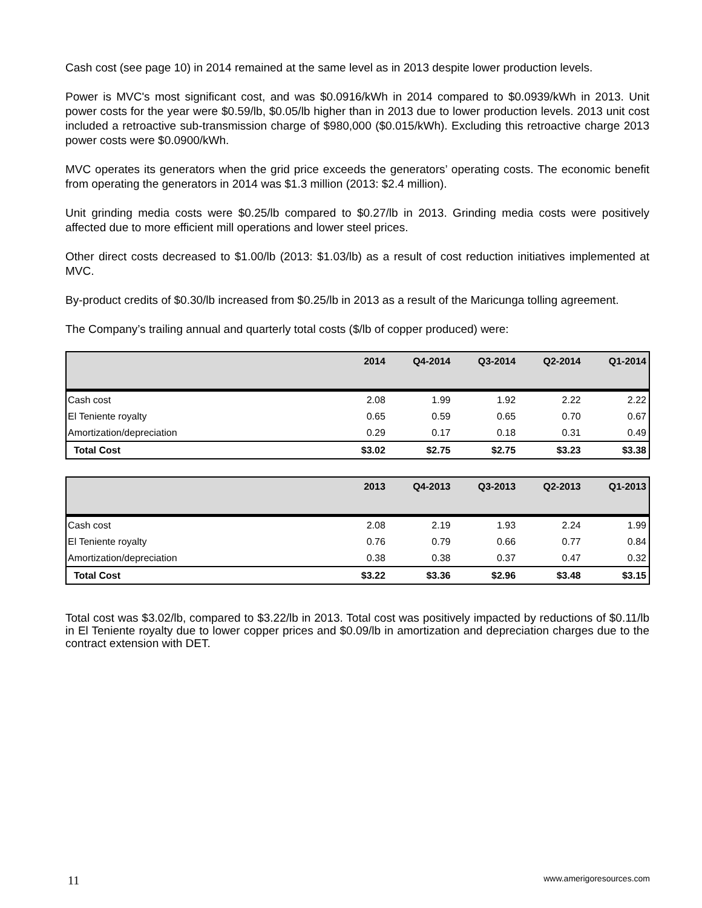Cash cost (see page 10) in 2014 remained at the same level as in 2013 despite lower production levels.
Power is MVC's most significant cost, and was $0.0916/kWh in 2014 compared to $0.0939/kWh in 2013. Unit power costs for the year were $0.59/lb, $0.05/lb higher than in 2013 due to lower production levels. 2013 unit cost included a retroactive sub-transmission charge of $980,000 ($0.015/kWh). Excluding this retroactive charge 2013 power costs were $0.0900/kWh.
MVC operates its generators when the grid price exceeds the generators’ operating costs. The economic benefit from operating the generators in 2014 was $1.3 million (2013: $2.4 million).
Unit grinding media costs were $0.25/lb compared to $0.27/lb in 2013. Grinding media costs were positively affected due to more efficient mill operations and lower steel prices.
Other direct costs decreased to $1.00/lb (2013: $1.03/lb) as a result of cost reduction initiatives implemented at MVC.
By-product credits of $0.30/lb increased from $0.25/lb in 2013 as a result of the Maricunga tolling agreement.
The Company’s trailing annual and quarterly total costs ($/lb of copper produced) were:
| | 2014 | Q4-2014 | Q3-2014 | Q2-2014 | Q1-2014 |
| --- | --- | --- | --- | --- | --- |
| Cash cost | 2.08 | 1.99 | 1.92 | 2.22 | 2.22 |
| El Teniente royalty | 0.65 | 0.59 | 0.65 | 0.70 | 0.67 |
| Amortization/depreciation | 0.29 | 0.17 | 0.18 | 0.31 | 0.49 |
| Total Cost | $3.02 | $2.75 | $2.75 | $3.23 | $3.38 |
| | 2013 | Q4-2013 | Q3-2013 | Q2-2013 | Q1-2013 |
| --- | --- | --- | --- | --- | --- |
| Cash cost | 2.08 | 2.19 | 1.93 | 2.24 | 1.99 |
| El Teniente royalty | 0.76 | 0.79 | 0.66 | 0.77 | 0.84 |
| Amortization/depreciation | 0.38 | 0.38 | 0.37 | 0.47 | 0.32 |
| Total Cost | $3.22 | $3.36 | $2.96 | $3.48 | $3.15 |
Total cost was $3.02/lb, compared to $3.22/lb in 2013. Total cost was positively impacted by reductions of $0.11/lb in El Teniente royalty due to lower copper prices and $0.09/lb in amortization and depreciation charges due to the contract extension with DET.
11 www.amerigoresources.com